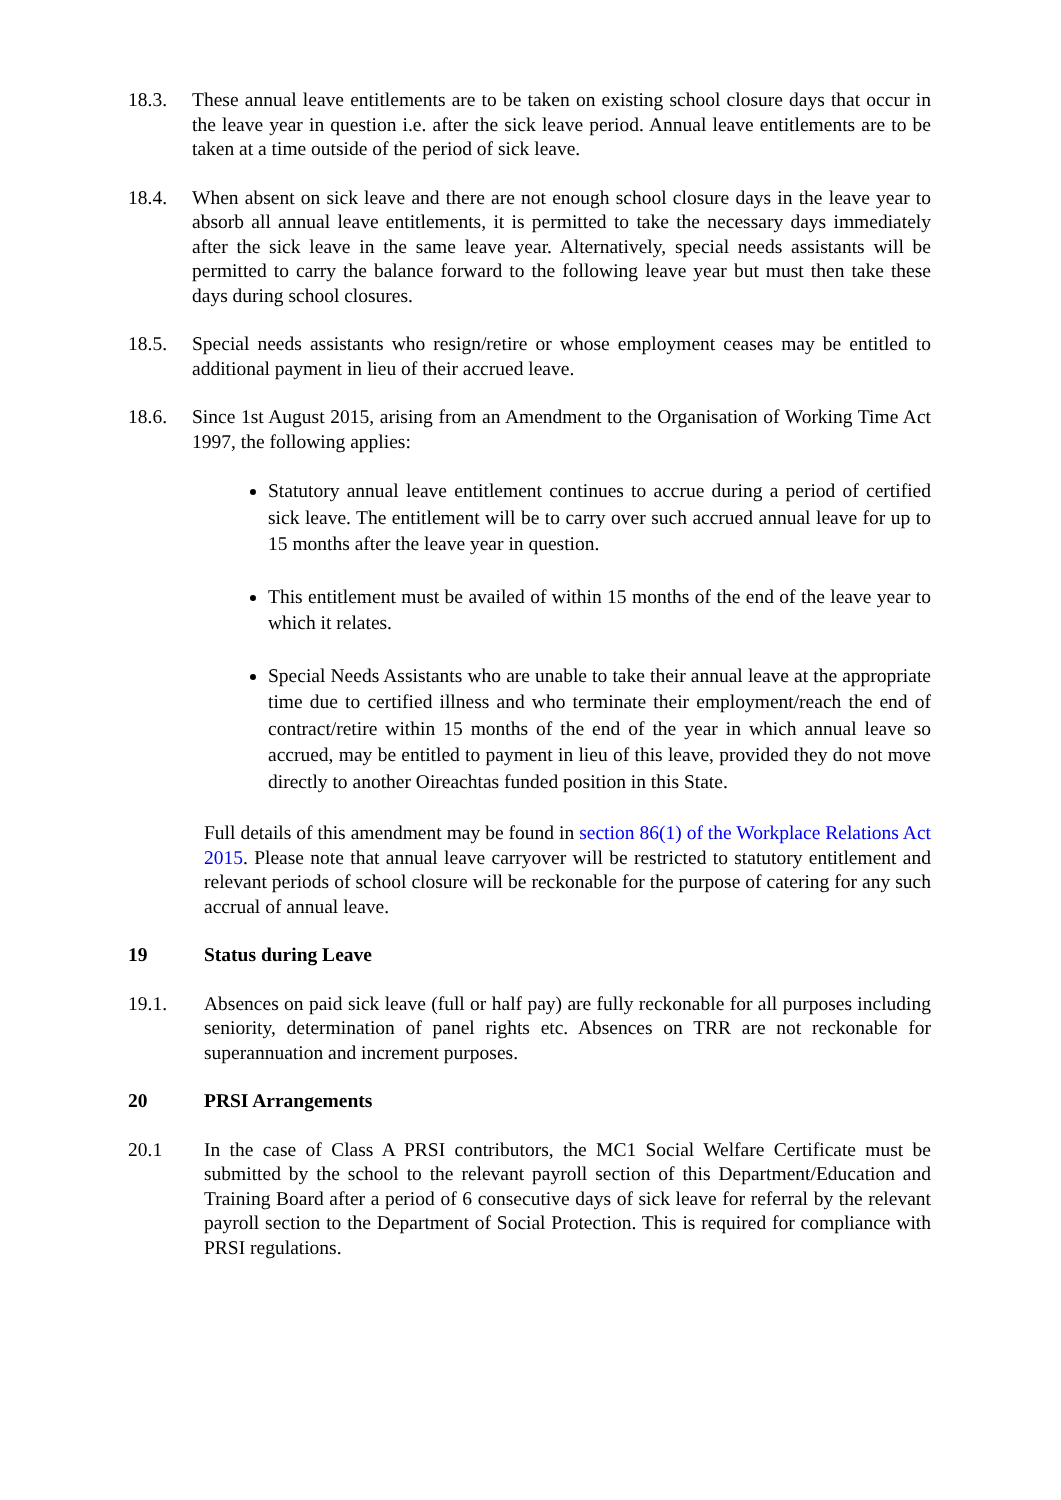18.3. These annual leave entitlements are to be taken on existing school closure days that occur in the leave year in question i.e. after the sick leave period. Annual leave entitlements are to be taken at a time outside of the period of sick leave.
18.4. When absent on sick leave and there are not enough school closure days in the leave year to absorb all annual leave entitlements, it is permitted to take the necessary days immediately after the sick leave in the same leave year. Alternatively, special needs assistants will be permitted to carry the balance forward to the following leave year but must then take these days during school closures.
18.5. Special needs assistants who resign/retire or whose employment ceases may be entitled to additional payment in lieu of their accrued leave.
18.6. Since 1st August 2015, arising from an Amendment to the Organisation of Working Time Act 1997, the following applies:
Statutory annual leave entitlement continues to accrue during a period of certified sick leave. The entitlement will be to carry over such accrued annual leave for up to 15 months after the leave year in question.
This entitlement must be availed of within 15 months of the end of the leave year to which it relates.
Special Needs Assistants who are unable to take their annual leave at the appropriate time due to certified illness and who terminate their employment/reach the end of contract/retire within 15 months of the end of the year in which annual leave so accrued, may be entitled to payment in lieu of this leave, provided they do not move directly to another Oireachtas funded position in this State.
Full details of this amendment may be found in section 86(1) of the Workplace Relations Act 2015. Please note that annual leave carryover will be restricted to statutory entitlement and relevant periods of school closure will be reckonable for the purpose of catering for any such accrual of annual leave.
19 Status during Leave
19.1. Absences on paid sick leave (full or half pay) are fully reckonable for all purposes including seniority, determination of panel rights etc. Absences on TRR are not reckonable for superannuation and increment purposes.
20 PRSI Arrangements
20.1 In the case of Class A PRSI contributors, the MC1 Social Welfare Certificate must be submitted by the school to the relevant payroll section of this Department/Education and Training Board after a period of 6 consecutive days of sick leave for referral by the relevant payroll section to the Department of Social Protection. This is required for compliance with PRSI regulations.